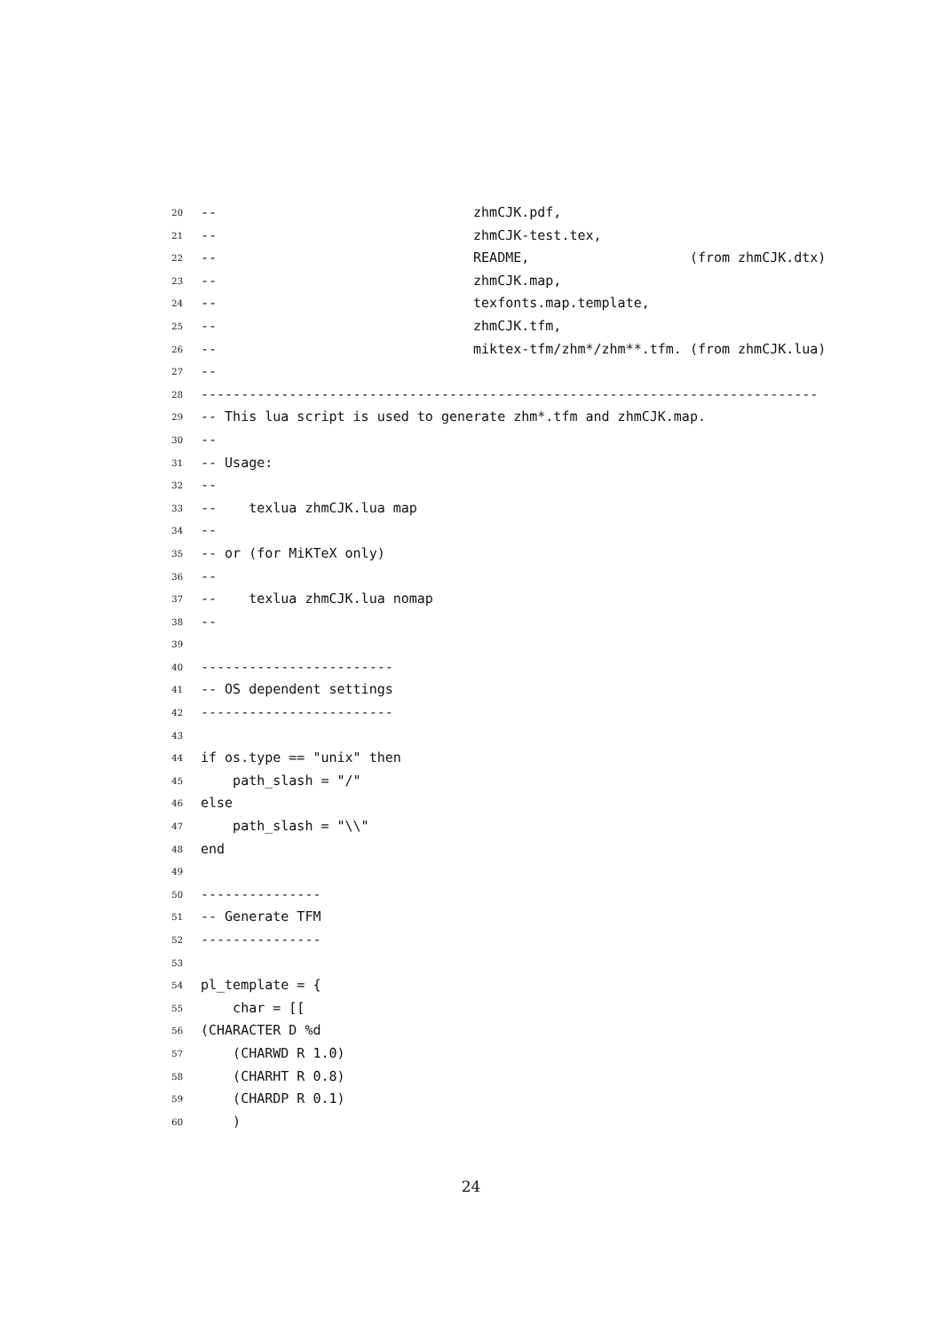20 -- zhmCJK.pdf,
21 -- zhmCJK-test.tex,
22 -- README, (from zhmCJK.dtx)
23 -- zhmCJK.map,
24 -- texfonts.map.template,
25 -- zhmCJK.tfm,
26 -- miktex-tfm/zhm*/zhm**.tfm. (from zhmCJK.lua)
27 --
28 -----------------------------------------------------------------------------
29 -- This lua script is used to generate zhm*.tfm and zhmCJK.map.
30 --
31 -- Usage:
32 --
33 -- texlua zhmCJK.lua map
34 --
35 -- or (for MiKTeX only)
36 --
37 -- texlua zhmCJK.lua nomap
38 --
39
40 ------------------------
41 -- OS dependent settings
42 ------------------------
43
44 if os.type == "unix" then
45 path_slash = "/"
46 else
47 path_slash = "\\"
48 end
49
50 ---------------
51 -- Generate TFM
52 ---------------
53
54 pl_template = {
55 char = [[
56 (CHARACTER D %d
57 (CHARWD R 1.0)
58 (CHARHT R 0.8)
59 (CHARDP R 0.1)
60 )
24